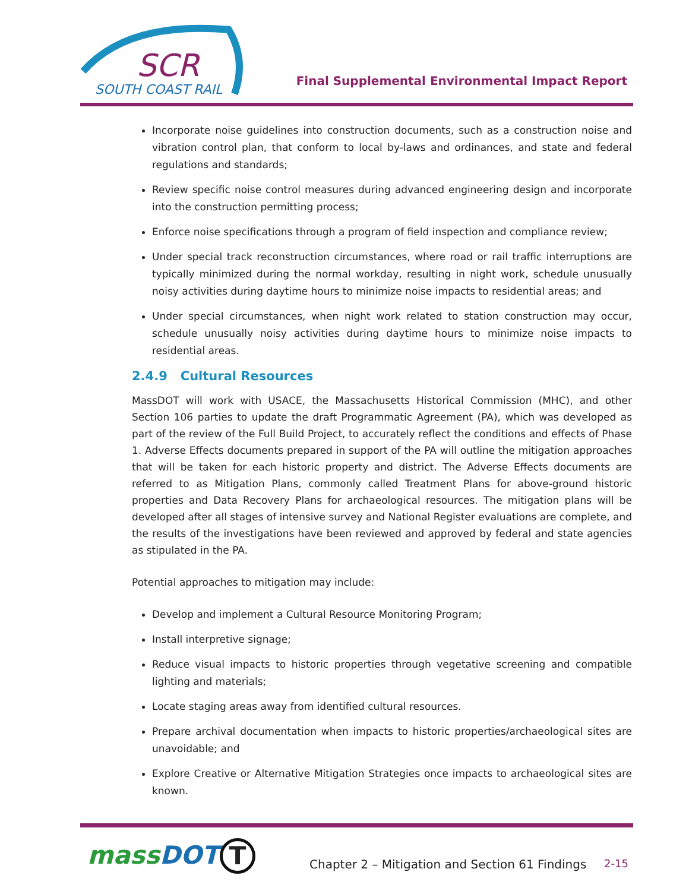SCR
SOUTH COAST RAIL
Final Supplemental Environmental Impact Report
Incorporate noise guidelines into construction documents, such as a construction noise and vibration control plan, that conform to local by-laws and ordinances, and state and federal regulations and standards;
Review specific noise control measures during advanced engineering design and incorporate into the construction permitting process;
Enforce noise specifications through a program of field inspection and compliance review;
Under special track reconstruction circumstances, where road or rail traffic interruptions are typically minimized during the normal workday, resulting in night work, schedule unusually noisy activities during daytime hours to minimize noise impacts to residential areas; and
Under special circumstances, when night work related to station construction may occur, schedule unusually noisy activities during daytime hours to minimize noise impacts to residential areas.
2.4.9 Cultural Resources
MassDOT will work with USACE, the Massachusetts Historical Commission (MHC), and other Section 106 parties to update the draft Programmatic Agreement (PA), which was developed as part of the review of the Full Build Project, to accurately reflect the conditions and effects of Phase 1. Adverse Effects documents prepared in support of the PA will outline the mitigation approaches that will be taken for each historic property and district. The Adverse Effects documents are referred to as Mitigation Plans, commonly called Treatment Plans for above-ground historic properties and Data Recovery Plans for archaeological resources. The mitigation plans will be developed after all stages of intensive survey and National Register evaluations are complete, and the results of the investigations have been reviewed and approved by federal and state agencies as stipulated in the PA.
Potential approaches to mitigation may include:
Develop and implement a Cultural Resource Monitoring Program;
Install interpretive signage;
Reduce visual impacts to historic properties through vegetative screening and compatible lighting and materials;
Locate staging areas away from identified cultural resources.
Prepare archival documentation when impacts to historic properties/archaeological sites are unavoidable; and
Explore Creative or Alternative Mitigation Strategies once impacts to archaeological sites are known.
massDOT T
Chapter 2 – Mitigation and Section 61 Findings
2-15